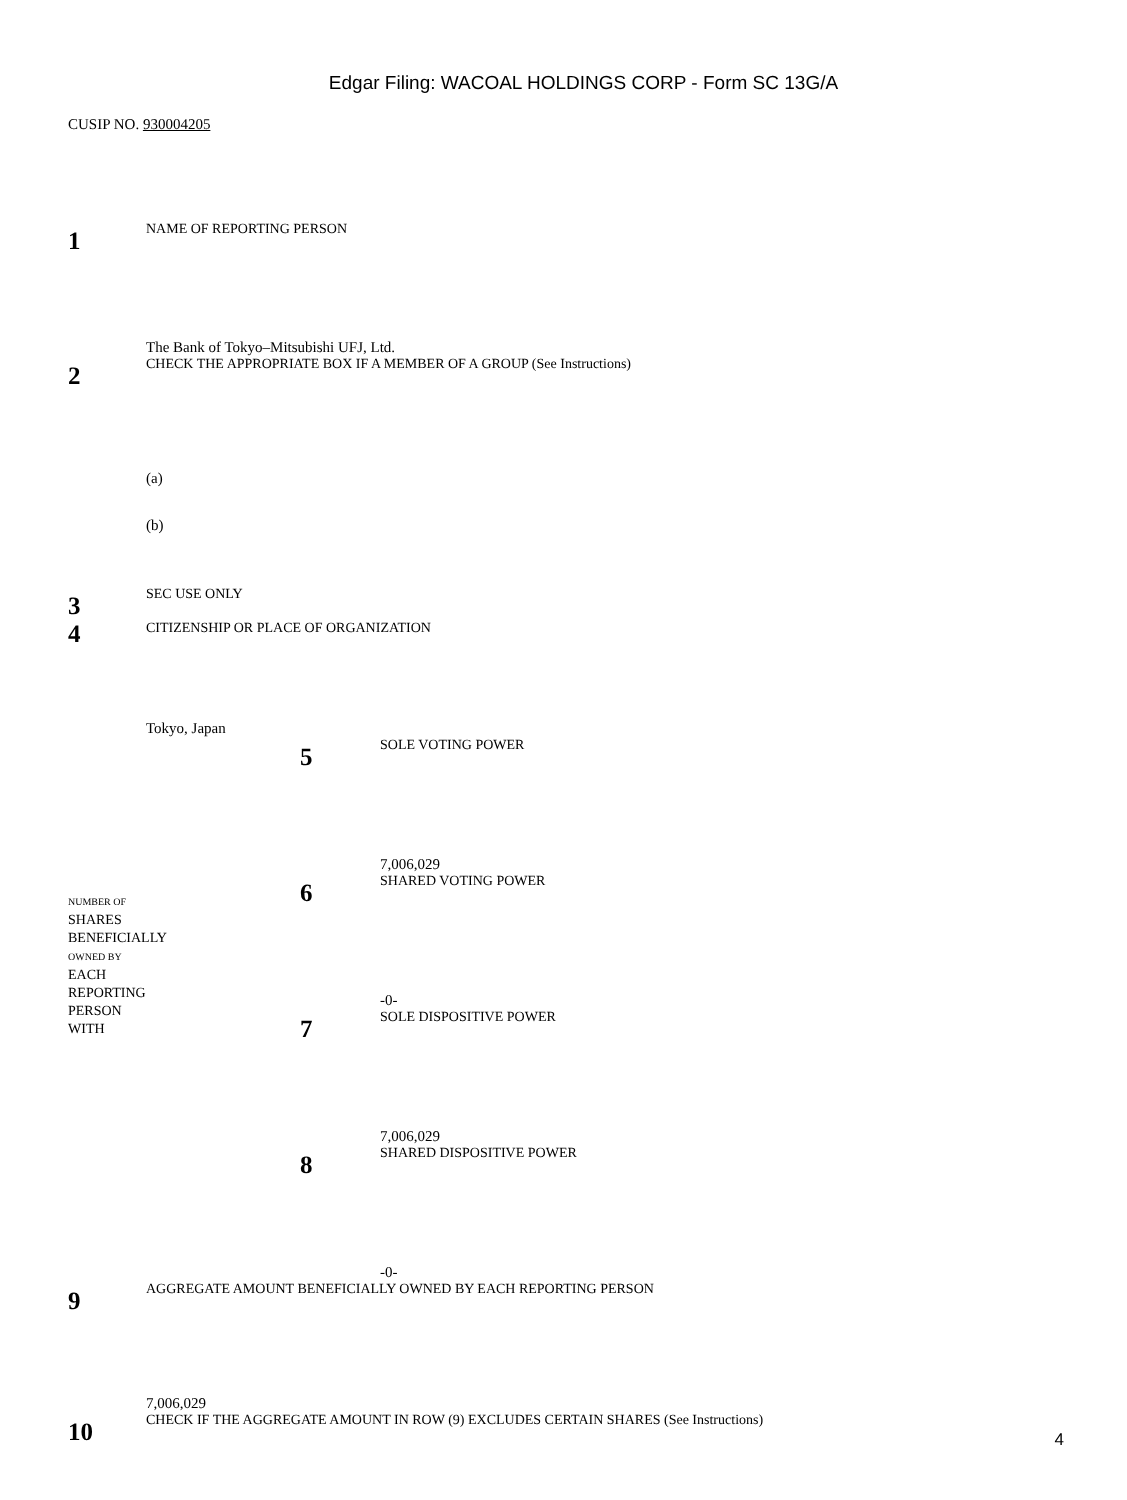Edgar Filing: WACOAL HOLDINGS CORP - Form SC 13G/A
CUSIP NO. 930004205
1
NAME OF REPORTING PERSON
The Bank of Tokyo–Mitsubishi UFJ, Ltd.
2
CHECK THE APPROPRIATE BOX IF A MEMBER OF A GROUP (See Instructions)
(a)
(b)
3
SEC USE ONLY
4
CITIZENSHIP OR PLACE OF ORGANIZATION
Tokyo, Japan
NUMBER OF
SHARES
BENEFICIALLY
OWNED BY
EACH
REPORTING
PERSON
WITH
5
SOLE VOTING POWER
7,006,029
6
SHARED VOTING POWER
-0-
7
SOLE DISPOSITIVE POWER
7,006,029
8
SHARED DISPOSITIVE POWER
-0-
9
AGGREGATE AMOUNT BENEFICIALLY OWNED BY EACH REPORTING PERSON
7,006,029
10
CHECK IF THE AGGREGATE AMOUNT IN ROW (9) EXCLUDES CERTAIN SHARES (See Instructions)
4